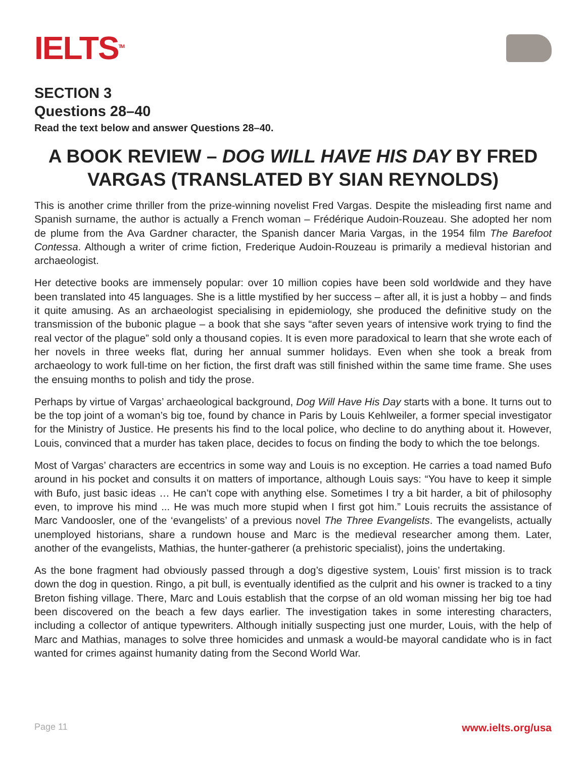IELTS<sup>TM</sup>
SECTION 3
Questions 28–40
Read the text below and answer Questions 28–40.
A BOOK REVIEW – DOG WILL HAVE HIS DAY BY FRED VARGAS (TRANSLATED BY SIAN REYNOLDS)
This is another crime thriller from the prize-winning novelist Fred Vargas. Despite the misleading first name and Spanish surname, the author is actually a French woman – Frédérique Audoin-Rouzeau. She adopted her nom de plume from the Ava Gardner character, the Spanish dancer Maria Vargas, in the 1954 film The Barefoot Contessa. Although a writer of crime fiction, Frederique Audoin-Rouzeau is primarily a medieval historian and archaeologist.
Her detective books are immensely popular: over 10 million copies have been sold worldwide and they have been translated into 45 languages. She is a little mystified by her success – after all, it is just a hobby – and finds it quite amusing. As an archaeologist specialising in epidemiology, she produced the definitive study on the transmission of the bubonic plague – a book that she says “after seven years of intensive work trying to find the real vector of the plague” sold only a thousand copies. It is even more paradoxical to learn that she wrote each of her novels in three weeks flat, during her annual summer holidays. Even when she took a break from archaeology to work full-time on her fiction, the first draft was still finished within the same time frame. She uses the ensuing months to polish and tidy the prose.
Perhaps by virtue of Vargas’ archaeological background, Dog Will Have His Day starts with a bone. It turns out to be the top joint of a woman’s big toe, found by chance in Paris by Louis Kehlweiler, a former special investigator for the Ministry of Justice. He presents his find to the local police, who decline to do anything about it. However, Louis, convinced that a murder has taken place, decides to focus on finding the body to which the toe belongs.
Most of Vargas’ characters are eccentrics in some way and Louis is no exception. He carries a toad named Bufo around in his pocket and consults it on matters of importance, although Louis says: “You have to keep it simple with Bufo, just basic ideas … He can’t cope with anything else. Sometimes I try a bit harder, a bit of philosophy even, to improve his mind ... He was much more stupid when I first got him.” Louis recruits the assistance of Marc Vandoosler, one of the ‘evangelists’ of a previous novel The Three Evangelists. The evangelists, actually unemployed historians, share a rundown house and Marc is the medieval researcher among them. Later, another of the evangelists, Mathias, the hunter-gatherer (a prehistoric specialist), joins the undertaking.
As the bone fragment had obviously passed through a dog’s digestive system, Louis’ first mission is to track down the dog in question. Ringo, a pit bull, is eventually identified as the culprit and his owner is tracked to a tiny Breton fishing village. There, Marc and Louis establish that the corpse of an old woman missing her big toe had been discovered on the beach a few days earlier. The investigation takes in some interesting characters, including a collector of antique typewriters. Although initially suspecting just one murder, Louis, with the help of Marc and Mathias, manages to solve three homicides and unmask a would-be mayoral candidate who is in fact wanted for crimes against humanity dating from the Second World War.
Page 11 www.ielts.org/usa